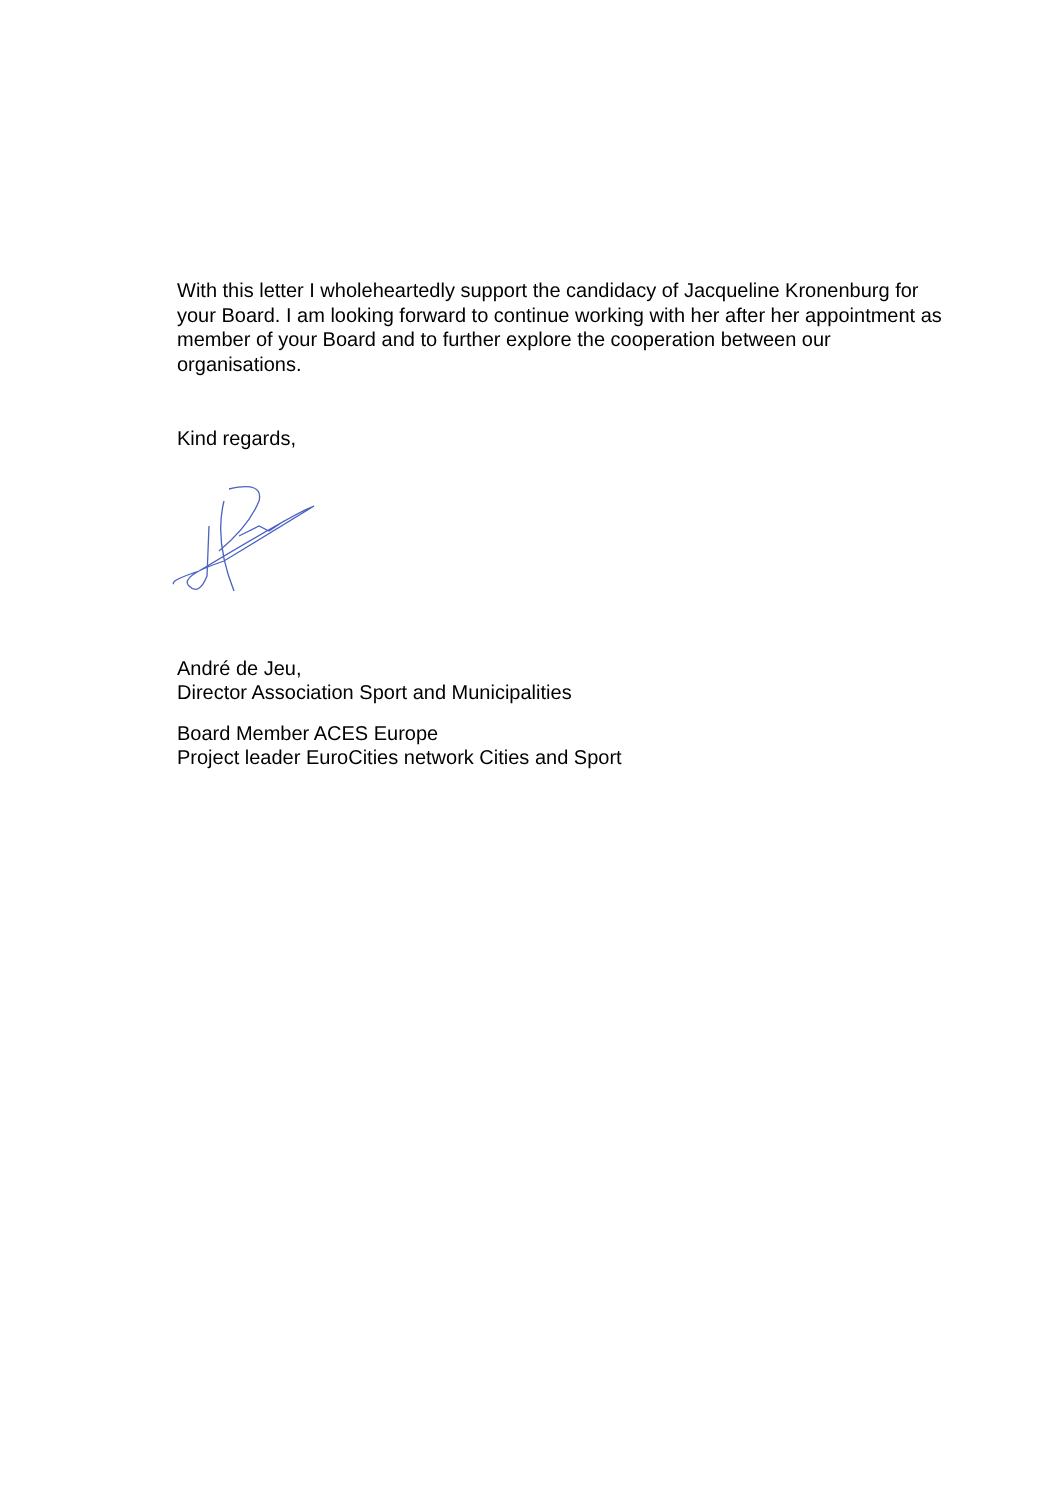With this letter I wholeheartedly support the candidacy of Jacqueline Kronenburg for your Board. I am looking forward to continue working with her after her appointment as member of your Board and to further explore the cooperation between our organisations.
Kind regards,
André de Jeu,
Director Association Sport and Municipalities
Board Member ACES Europe
Project leader EuroCities network Cities and Sport